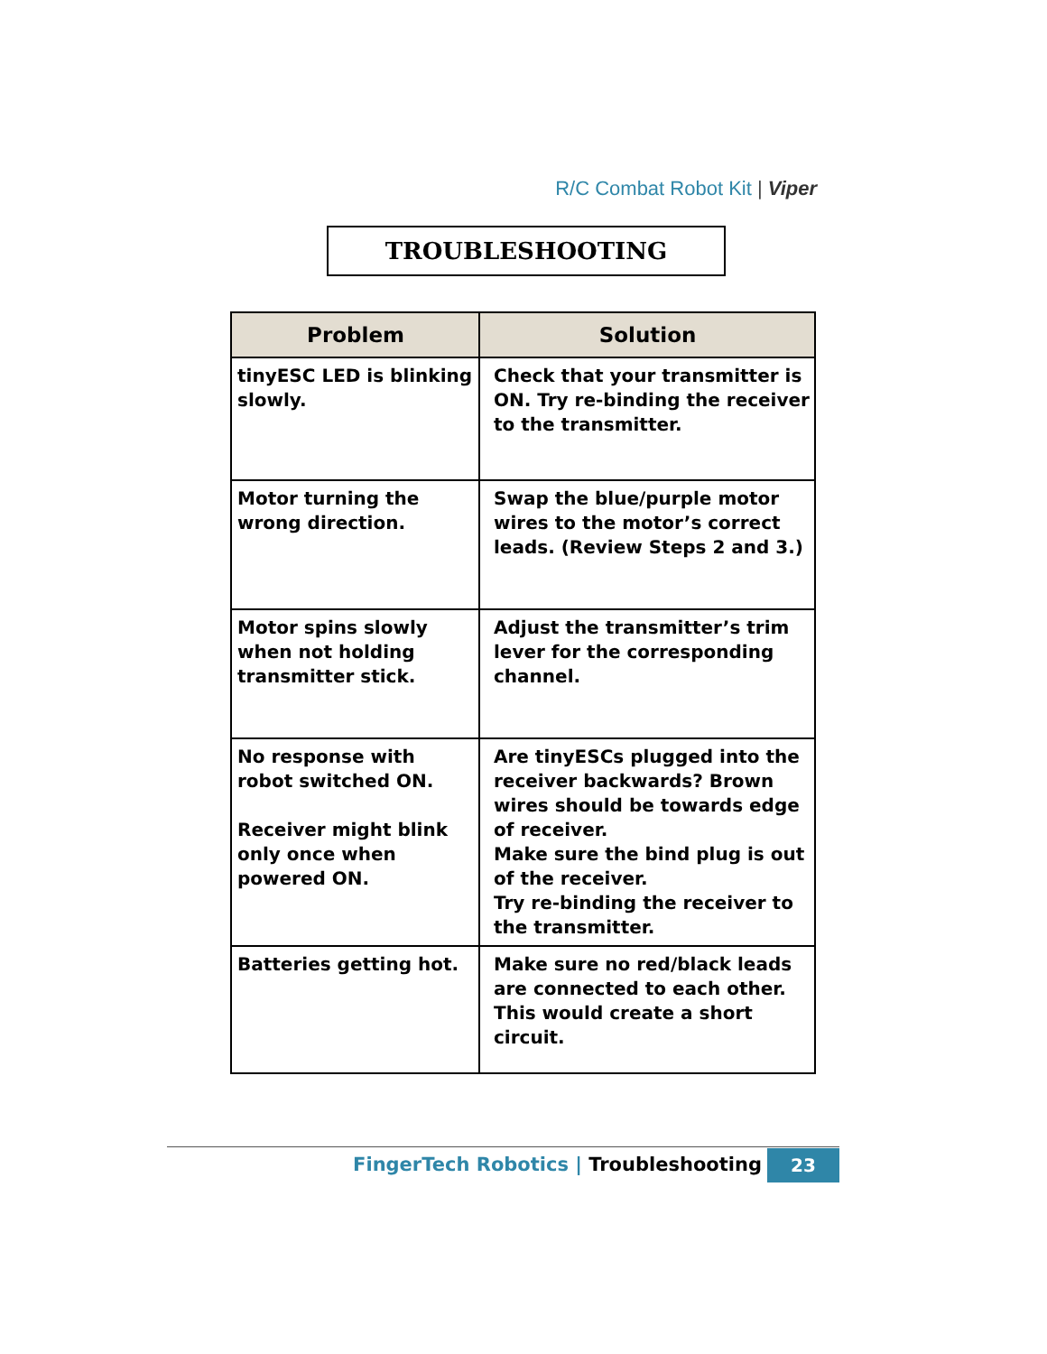R/C Combat Robot Kit | Viper
TROUBLESHOOTING
| Problem | Solution |
| --- | --- |
| tinyESC LED is blinking slowly. | Check that your transmitter is ON. Try re-binding the receiver to the transmitter. |
| Motor turning the wrong direction. | Swap the blue/purple motor wires to the motor’s correct leads. (Review Steps 2 and 3.) |
| Motor spins slowly when not holding transmitter stick. | Adjust the transmitter’s trim lever for the corresponding channel. |
| No response with robot switched ON. Receiver might blink only once when powered ON. | Are tinyESCs plugged into the receiver backwards? Brown wires should be towards edge of receiver. Make sure the bind plug is out of the receiver. Try re-binding the receiver to the transmitter. |
| Batteries getting hot. | Make sure no red/black leads are connected to each other. This would create a short circuit. |
FingerTech Robotics | Troubleshooting
23